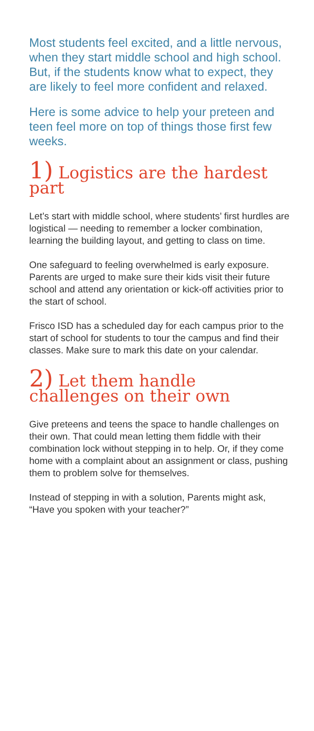Most students feel excited, and a little nervous, when they start middle school and high school. But, if the students know what to expect, they are likely to feel more confident and relaxed.
Here is some advice to help your preteen and teen feel more on top of things those first few weeks.
1) Logistics are the hardest part
Let’s start with middle school, where students’ first hurdles are logistical — needing to remember a locker combination, learning the building layout, and getting to class on time.
One safeguard to feeling overwhelmed is early exposure. Parents are urged to make sure their kids visit their future school and attend any orientation or kick-off activities prior to the start of school.
Frisco ISD has a scheduled day for each campus prior to the start of school for students to tour the campus and find their classes. Make sure to mark this date on your calendar.
2) Let them handle challenges on their own
Give preteens and teens the space to handle challenges on their own. That could mean letting them fiddle with their combination lock without stepping in to help. Or, if they come home with a complaint about an assignment or class, pushing them to problem solve for themselves.
Instead of stepping in with a solution, Parents might ask, “Have you spoken with your teacher?”